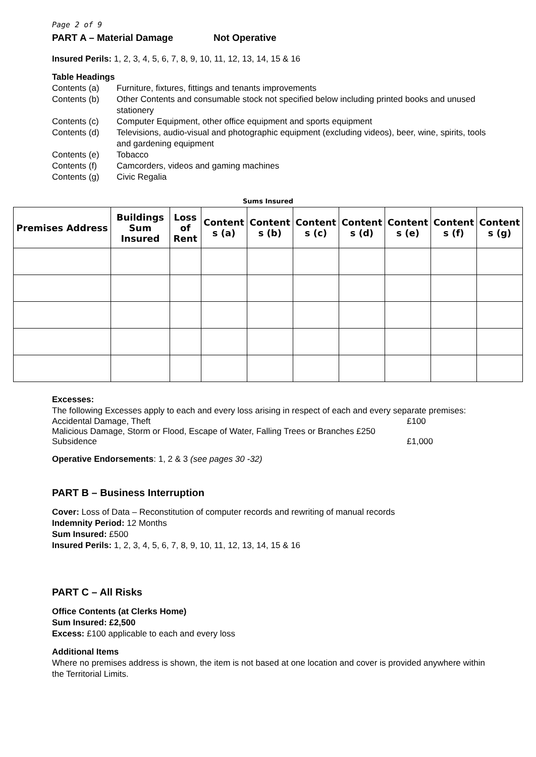Page 2 of 9
PART A – Material Damage Not Operative
Insured Perils: 1, 2, 3, 4, 5, 6, 7, 8, 9, 10, 11, 12, 13, 14, 15 & 16
Table Headings
Contents (a) Furniture, fixtures, fittings and tenants improvements Contents (b) Other Contents and consumable stock not specified below including printed books and unused stationery Contents (c) Computer Equipment, other office equipment and sports equipment Contents (d) Televisions, audio-visual and photographic equipment (excluding videos), beer, wine, spirits, tools and gardening equipment Contents (e) Tobacco Contents (f) Camcorders, videos and gaming machines Contents (g) Civic Regalia
Sums Insured
| Premises Address | Buildings Sum Insured | Loss of Rent | Content s (a) | Content s (b) | Content s (c) | Content s (d) | Content s (e) | Content s (f) | Content s (g) |
| --- | --- | --- | --- | --- | --- | --- | --- | --- | --- |
Excesses:
The following Excesses apply to each and every loss arising in respect of each and every separate premises:
Accidental Damage, Theft £100
Malicious Damage, Storm or Flood, Escape of Water, Falling Trees or Branches £250
Subsidence £1,000
Operative Endorsements: 1, 2 & 3 (see pages 30 -32)
PART B – Business Interruption
Cover: Loss of Data – Reconstitution of computer records and rewriting of manual records
Indemnity Period: 12 Months
Sum Insured: £500
Insured Perils: 1, 2, 3, 4, 5, 6, 7, 8, 9, 10, 11, 12, 13, 14, 15 & 16
PART C – All Risks
Office Contents (at Clerks Home)
Sum Insured: £2,500
Excess: £100 applicable to each and every loss
Additional Items
Where no premises address is shown, the item is not based at one location and cover is provided anywhere within the Territorial Limits.